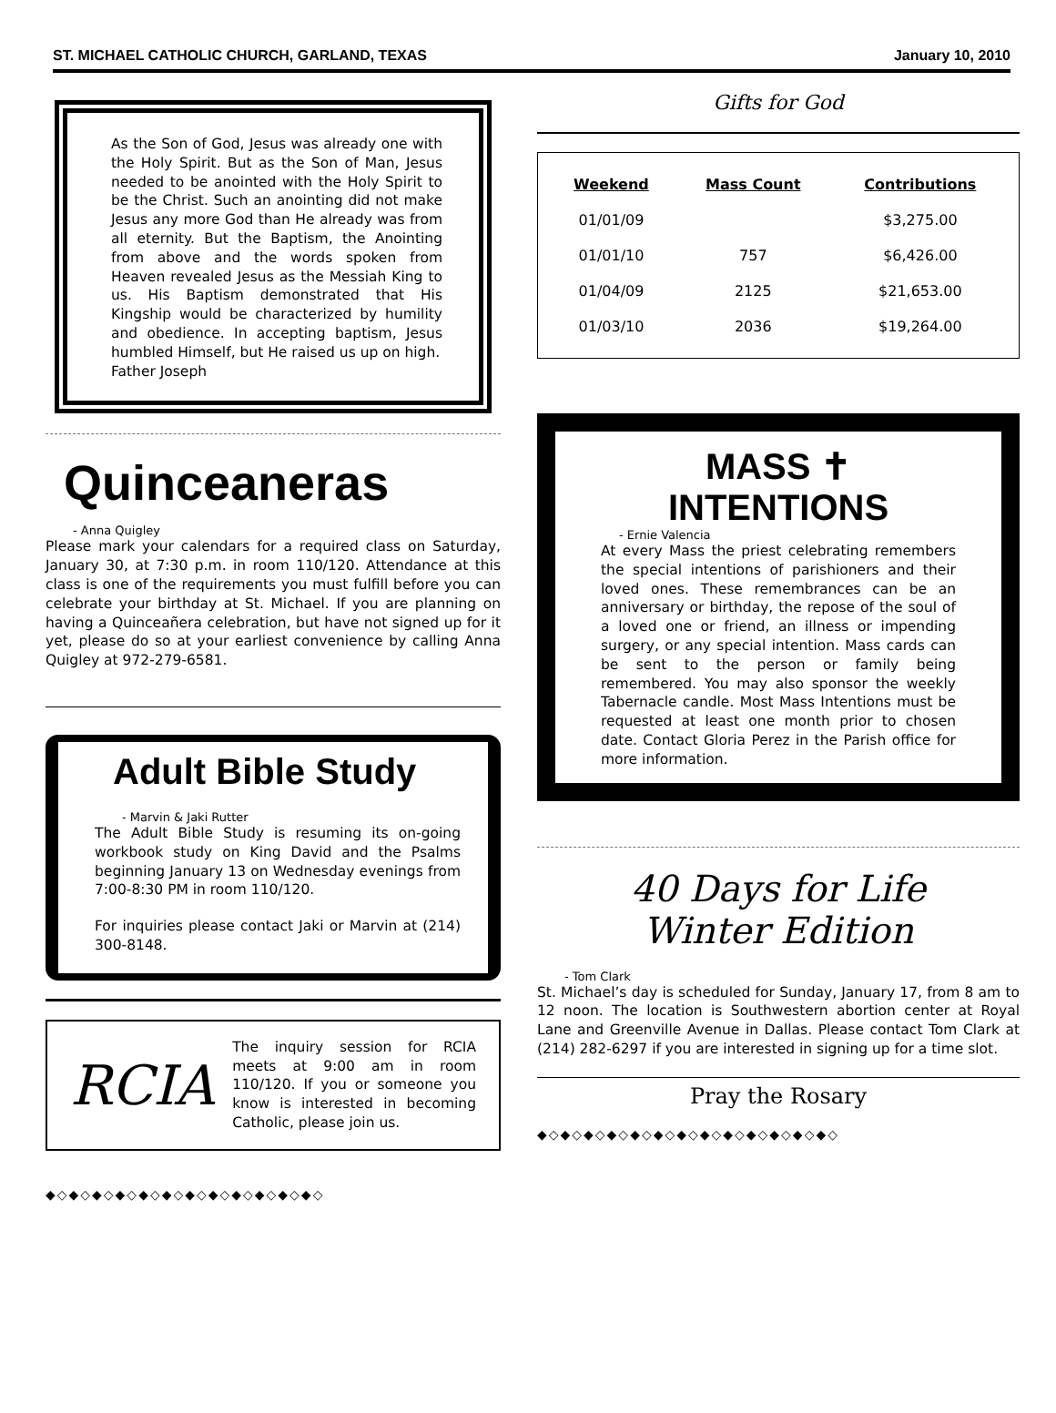ST. MICHAEL CATHOLIC CHURCH, GARLAND, TEXAS January 10, 2010
As the Son of God, Jesus was already one with the Holy Spirit. But as the Son of Man, Jesus needed to be anointed with the Holy Spirit to be the Christ. Such an anointing did not make Jesus any more God than He already was from all eternity. But the Baptism, the Anointing from above and the words spoken from Heaven revealed Jesus as the Messiah King to us. His Baptism demonstrated that His Kingship would be characterized by humility and obedience. In accepting baptism, Jesus humbled Himself, but He raised us up on high.
Father Joseph
Quinceaneras
- Anna Quigley
Please mark your calendars for a required class on Saturday, January 30, at 7:30 p.m. in room 110/120. Attendance at this class is one of the requirements you must fulfill before you can celebrate your birthday at St. Michael. If you are planning on having a Quinceañera celebration, but have not signed up for it yet, please do so at your earliest convenience by calling Anna Quigley at 972-279-6581.
Adult Bible Study
- Marvin & Jaki Rutter
The Adult Bible Study is resuming its on-going workbook study on King David and the Psalms beginning January 13 on Wednesday evenings from 7:00-8:30 PM in room 110/120.
For inquiries please contact Jaki or Marvin at (214) 300-8148.
RCIA
The inquiry session for RCIA meets at 9:00 am in room 110/120. If you or someone you know is interested in becoming Catholic, please join us.
◆◇◆◇◆◇◆◇◆◇◆◇◆◇◆◇◆◇◆◇◆◇◆◇
Gifts for God
| Weekend | Mass Count | Contributions |
| --- | --- | --- |
| 01/01/09 | | $3,275.00 |
| 01/01/10 | 757 | $6,426.00 |
| 01/04/09 | 2125 | $21,653.00 |
| 01/03/10 | 2036 | $19,264.00 |
MASS ✝ INTENTIONS
- Ernie Valencia
At every Mass the priest celebrating remembers the special intentions of parishioners and their loved ones. These remembrances can be an anniversary or birthday, the repose of the soul of a loved one or friend, an illness or impending surgery, or any special intention. Mass cards can be sent to the person or family being remembered. You may also sponsor the weekly Tabernacle candle. Most Mass Intentions must be requested at least one month prior to chosen date. Contact Gloria Perez in the Parish office for more information.
40 Days for Life
Winter Edition
- Tom Clark
St. Michael’s day is scheduled for Sunday, January 17, from 8 am to 12 noon. The location is Southwestern abortion center at Royal Lane and Greenville Avenue in Dallas. Please contact Tom Clark at (214) 282-6297 if you are interested in signing up for a time slot.
Pray the Rosary
◆◇◆◇◆◇◆◇◆◇◆◇◆◇◆◇◆◇◆◇◆◇◆◇◆◇